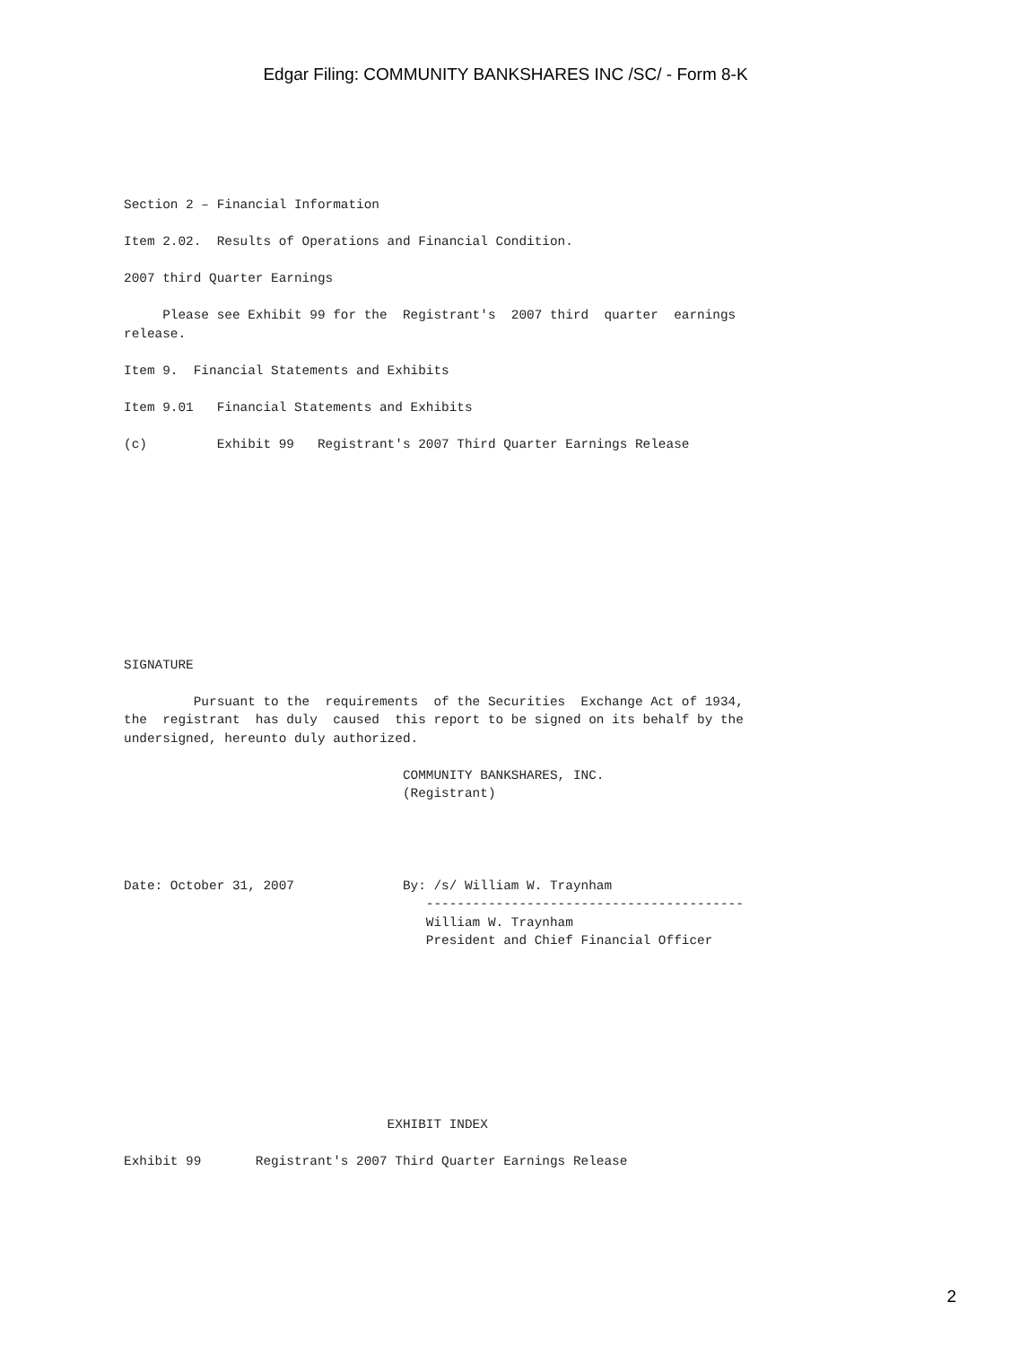Edgar Filing: COMMUNITY BANKSHARES INC /SC/ - Form 8-K
Section 2 – Financial Information

Item 2.02.  Results of Operations and Financial Condition.

2007 third Quarter Earnings

     Please see Exhibit 99 for the  Registrant's  2007 third  quarter  earnings
release.

Item 9.  Financial Statements and Exhibits

Item 9.01   Financial Statements and Exhibits

(c)         Exhibit 99   Registrant's 2007 Third Quarter Earnings Release











SIGNATURE

         Pursuant to the  requirements  of the Securities  Exchange Act of 1934,
the  registrant  has duly  caused  this report to be signed on its behalf by the
undersigned, hereunto duly authorized.

                                    COMMUNITY BANKSHARES, INC.
                                    (Registrant)




Date: October 31, 2007              By: /s/ William W. Traynham
                                       -----------------------------------------
                                       William W. Traynham
                                       President and Chief Financial Officer









                                  EXHIBIT INDEX

Exhibit 99       Registrant's 2007 Third Quarter Earnings Release
2